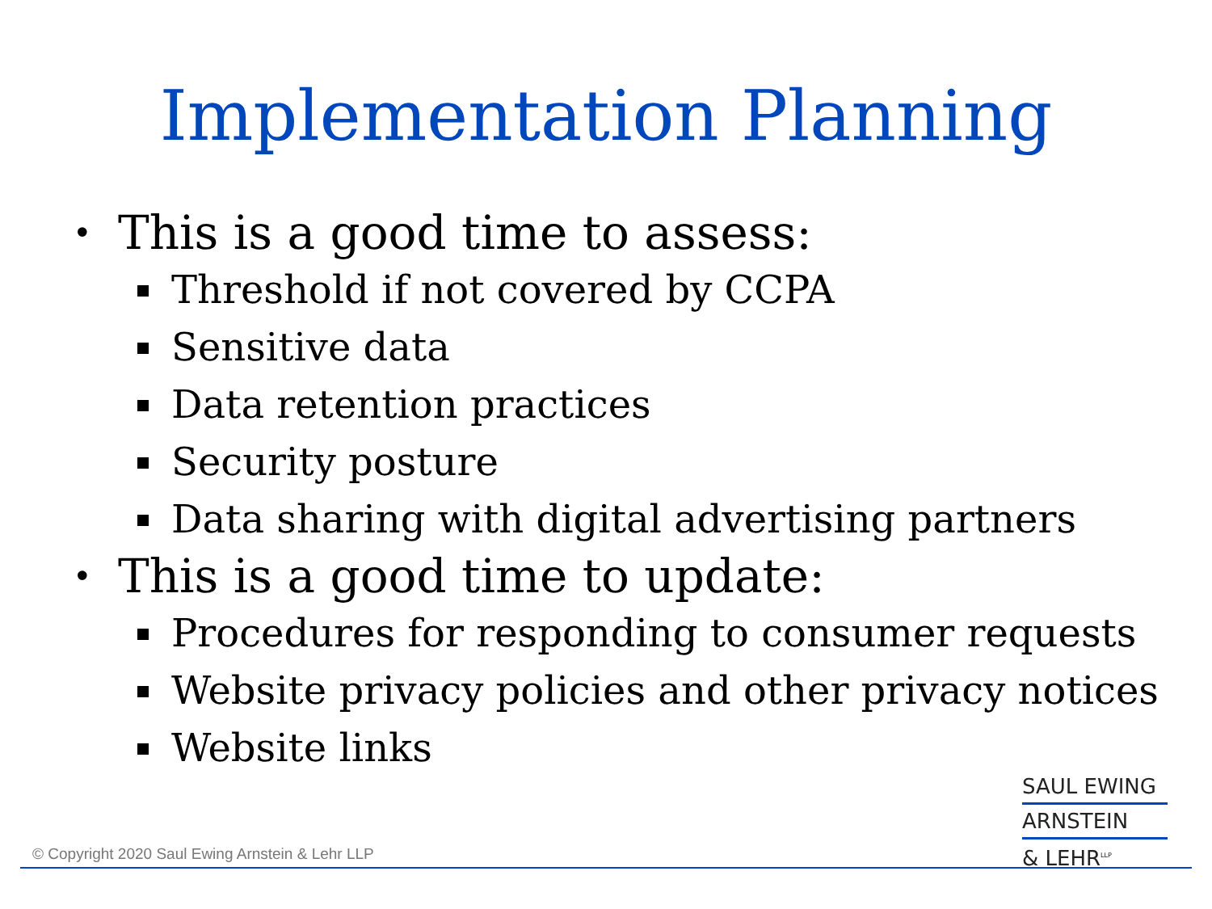Implementation Planning
• This is a good time to assess:
Threshold if not covered by CCPA
Sensitive data
Data retention practices
Security posture
Data sharing with digital advertising partners
• This is a good time to update:
Procedures for responding to consumer requests
Website privacy policies and other privacy notices
Website links
© Copyright 2020 Saul Ewing Arnstein & Lehr LLP
SAUL EWING
ARNSTEIN
& LEHR<sup>LLP</sup>